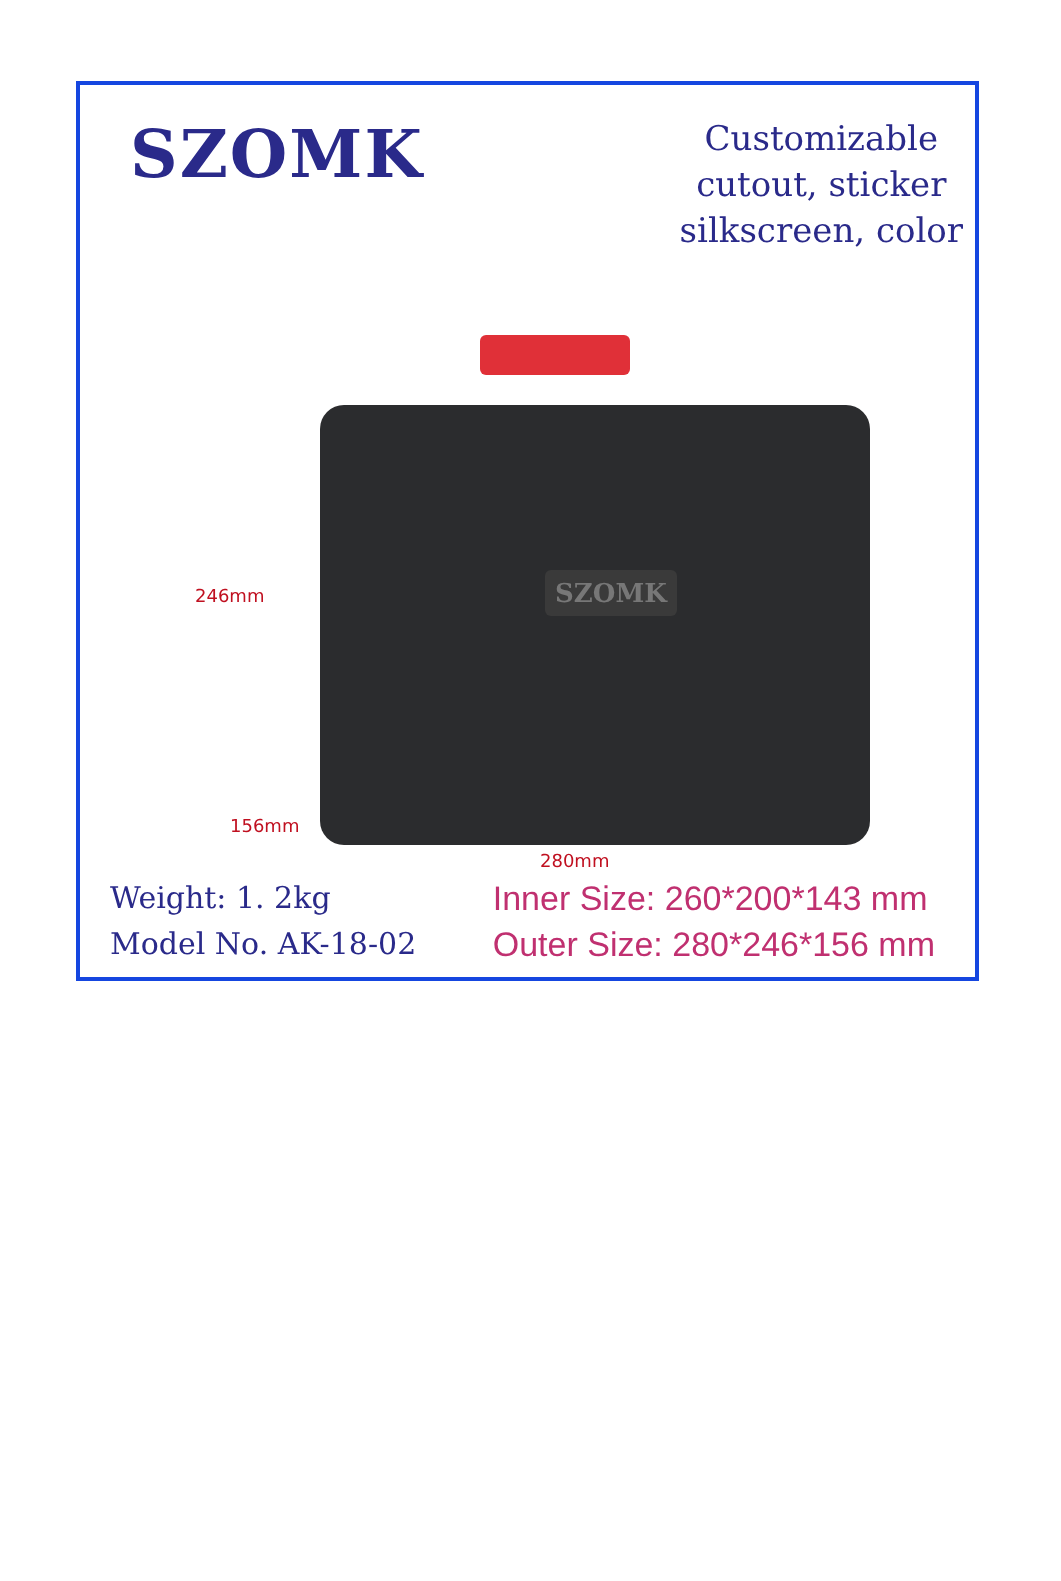SZOMK
Customizable
cutout, sticker
silkscreen, color
SZOMK
246mm
156mm
280mm
Weight: 1. 2kg
Model No. AK-18-02
Inner Size: 260*200*143 mm
Outer Size: 280*246*156 mm